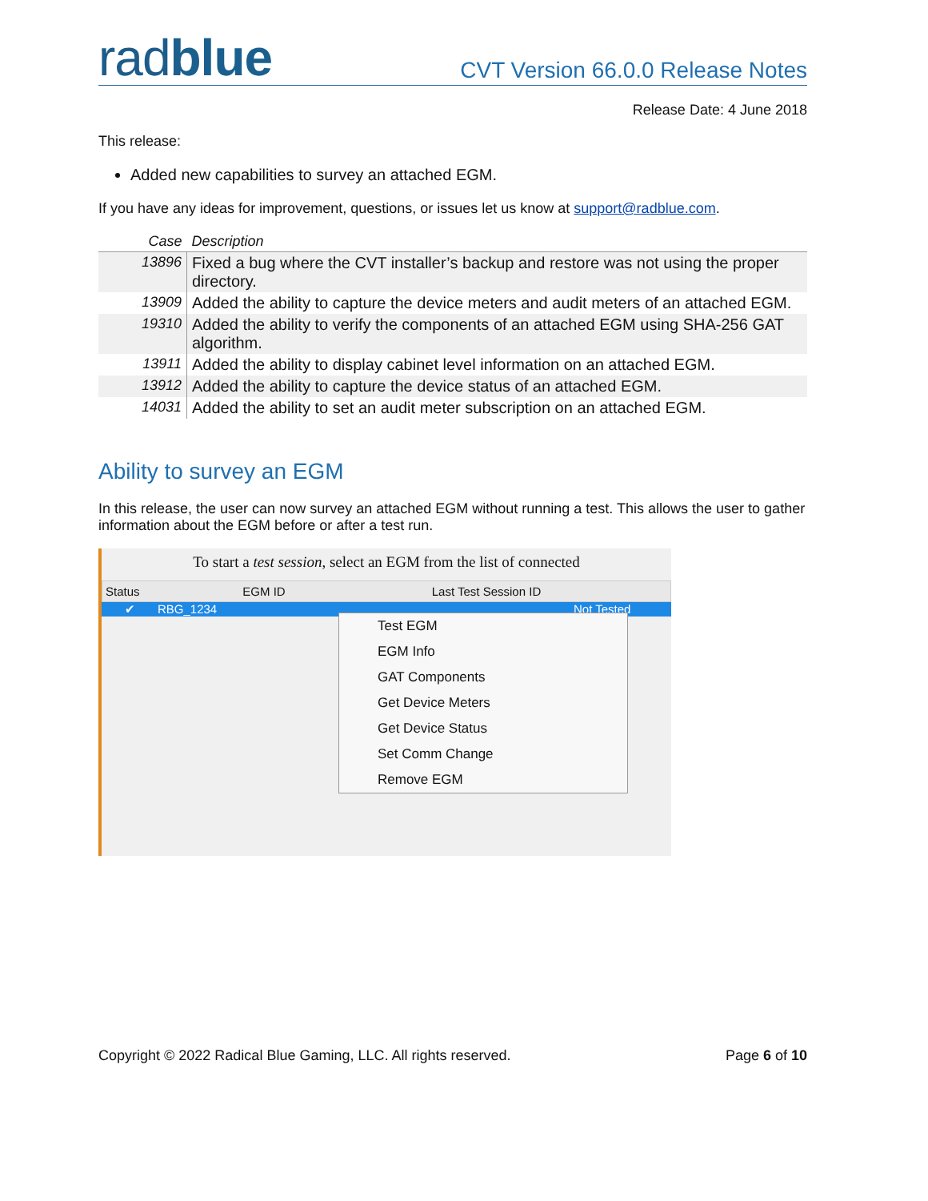radblue
CVT Version 66.0.0 Release Notes
Release Date: 4 June 2018
This release:
Added new capabilities to survey an attached EGM.
If you have any ideas for improvement, questions, or issues let us know at support@radblue.com.
| Case | Description |
| --- | --- |
| 13896 | Fixed a bug where the CVT installer’s backup and restore was not using the proper directory. |
| 13909 | Added the ability to capture the device meters and audit meters of an attached EGM. |
| 19310 | Added the ability to verify the components of an attached EGM using SHA-256 GAT algorithm. |
| 13911 | Added the ability to display cabinet level information on an attached EGM. |
| 13912 | Added the ability to capture the device status of an attached EGM. |
| 14031 | Added the ability to set an audit meter subscription on an attached EGM. |
Ability to survey an EGM
In this release, the user can now survey an attached EGM without running a test. This allows the user to gather information about the EGM before or after a test run.
To start a test session, select an EGM from the list of connected
Status EGM ID Last Test Session ID
✔ RBG_1234 Not Tested
Test EGM
EGM Info
GAT Components
Get Device Meters
Get Device Status
Set Comm Change
Remove EGM
Copyright © 2022 Radical Blue Gaming, LLC. All rights reserved. Page 6 of 10